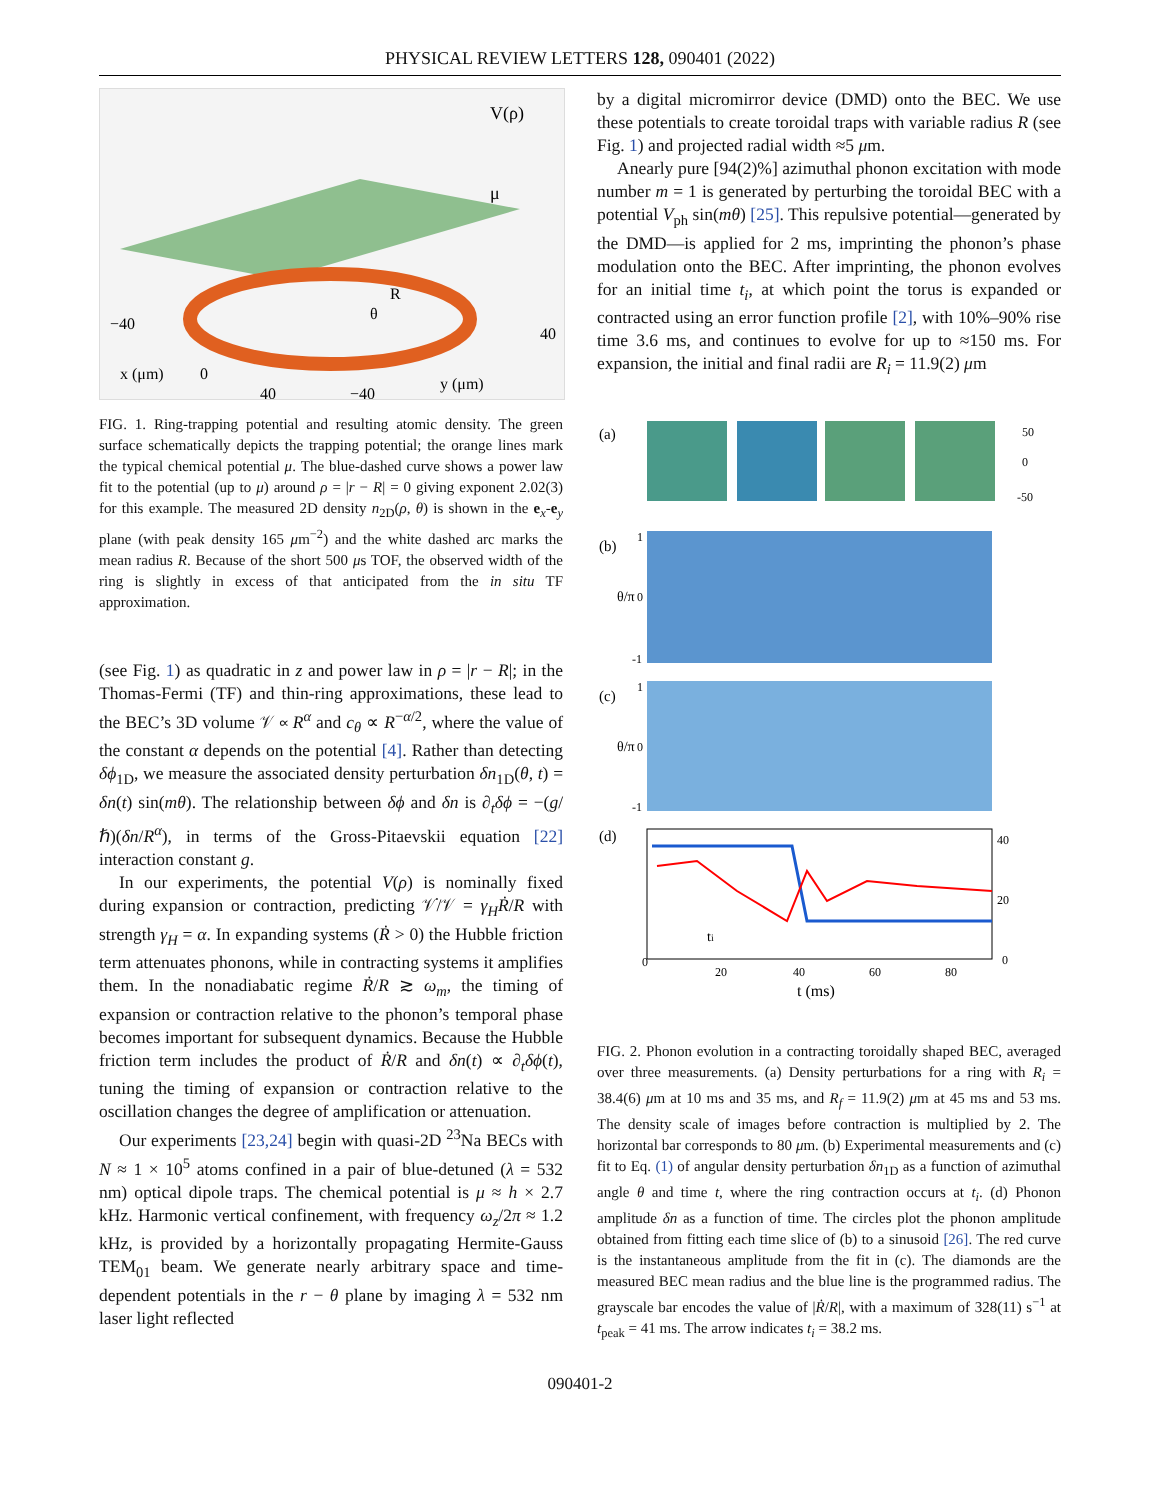PHYSICAL REVIEW LETTERS 128, 090401 (2022)
V(ρ)
μ
R
θ
−40
0
40
−40
40
x (μm)
y (μm)
FIG. 1. Ring-trapping potential and resulting atomic density. The green surface schematically depicts the trapping potential; the orange lines mark the typical chemical potential μ. The blue-dashed curve shows a power law fit to the potential (up to μ) around ρ = |r − R| = 0 giving exponent 2.02(3) for this example. The measured 2D density n<sub>2D</sub>(ρ, θ) is shown in the e<sub>x</sub>-e<sub>y</sub> plane (with peak density 165 μm<sup>−2</sup>) and the white dashed arc marks the mean radius R. Because of the short 500 μs TOF, the observed width of the ring is slightly in excess of that anticipated from the in situ TF approximation.
(see Fig. 1) as quadratic in z and power law in ρ = |r − R|; in the Thomas-Fermi (TF) and thin-ring approximations, these lead to the BEC’s 3D volume 𝒱 ∝ R<sup>α</sup> and c<sub>θ</sub> ∝ R<sup>−α/2</sup>, where the value of the constant α depends on the potential [4]. Rather than detecting δϕ<sub>1D</sub>, we measure the associated density perturbation δn<sub>1D</sub>(θ, t) = δn(t) sin(mθ). The relationship between δϕ and δn is ∂<sub>t</sub>δϕ = −(g/ℏ)(δn/R<sup>α</sup>), in terms of the Gross-Pitaevskii equation [22] interaction constant g.
In our experiments, the potential V(ρ) is nominally fixed during expansion or contraction, predicting 𝒱̇/𝒱 = γ<sub>H</sub>Ṙ/R with strength γ<sub>H</sub> = α. In expanding systems (Ṙ > 0) the Hubble friction term attenuates phonons, while in contracting systems it amplifies them. In the nonadiabatic regime Ṙ/R ≳ ω<sub>m</sub>, the timing of expansion or contraction relative to the phonon’s temporal phase becomes important for subsequent dynamics. Because the Hubble friction term includes the product of Ṙ/R and δn(t) ∝ ∂<sub>t</sub>δϕ(t), tuning the timing of expansion or contraction relative to the oscillation changes the degree of amplification or attenuation.
Our experiments [23,24] begin with quasi-2D <sup>23</sup>Na BECs with N ≈ 1 × 10<sup>5</sup> atoms confined in a pair of blue-detuned (λ = 532 nm) optical dipole traps. The chemical potential is μ ≈ h × 2.7 kHz. Harmonic vertical confinement, with frequency ω<sub>z</sub>/2π ≈ 1.2 kHz, is provided by a horizontally propagating Hermite-Gauss TEM<sub>01</sub> beam. We generate nearly arbitrary space and time-dependent potentials in the r − θ plane by imaging λ = 532 nm laser light reflected
by a digital micromirror device (DMD) onto the BEC. We use these potentials to create toroidal traps with variable radius R (see Fig. 1) and projected radial width ≈5 μm.
Anearly pure [94(2)%] azimuthal phonon excitation with mode number m = 1 is generated by perturbing the toroidal BEC with a potential V<sub>ph</sub> sin(mθ) [25]. This repulsive potential—generated by the DMD—is applied for 2 ms, imprinting the phonon’s phase modulation onto the BEC. After imprinting, the phonon evolves for an initial time t<sub>i</sub>, at which point the torus is expanded or contracted using an error function profile [2], with 10%–90% rise time 3.6 ms, and continues to evolve for up to ≈150 ms. For expansion, the initial and final radii are R<sub>i</sub> = 11.9(2) μm
(a)
50
0
-50
(b)
θ/π
1
0
-1
(c)
θ/π
1
0
-1
(d)
0
20
40
60
80
t (ms)
ti
40
20
0
FIG. 2. Phonon evolution in a contracting toroidally shaped BEC, averaged over three measurements. (a) Density perturbations for a ring with R<sub>i</sub> = 38.4(6) μm at 10 ms and 35 ms, and R<sub>f</sub> = 11.9(2) μm at 45 ms and 53 ms. The density scale of images before contraction is multiplied by 2. The horizontal bar corresponds to 80 μm. (b) Experimental measurements and (c) fit to Eq. (1) of angular density perturbation δn<sub>1D</sub> as a function of azimuthal angle θ and time t, where the ring contraction occurs at t<sub>i</sub>. (d) Phonon amplitude δn as a function of time. The circles plot the phonon amplitude obtained from fitting each time slice of (b) to a sinusoid [26]. The red curve is the instantaneous amplitude from the fit in (c). The diamonds are the measured BEC mean radius and the blue line is the programmed radius. The grayscale bar encodes the value of |Ṙ/R|, with a maximum of 328(11) s<sup>−1</sup> at t<sub>peak</sub> = 41 ms. The arrow indicates t<sub>i</sub> = 38.2 ms.
090401-2